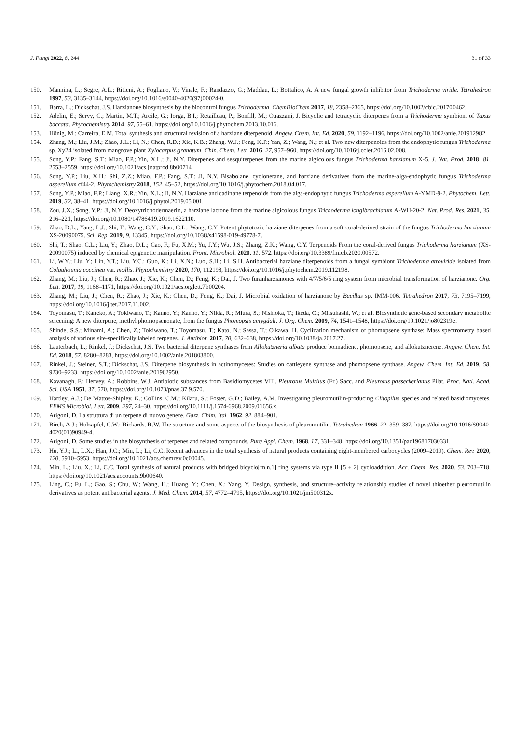J. Fungi 2022, 8, 244 31 of 33
150. Mannina, L.; Segre, A.L.; Ritieni, A.; Fogliano, V.; Vinale, F.; Randazzo, G.; Maddau, L.; Bottalico, A. A new fungal growth inhibitor from Trichoderma viride. Tetrahedron 1997, 53, 3135–3144, https://doi.org/10.1016/s0040-4020(97)00024-0.
151. Barra, L.; Dickschat, J.S. Harzianone biosynthesis by the biocontrol fungus Trichoderma. ChemBioChem 2017, 18, 2358–2365, https://doi.org/10.1002/cbic.201700462.
152. Adelin, E.; Servy, C.; Martin, M.T.; Arcile, G.; Iorga, B.I.; Retailleau, P.; Bonfill, M.; Ouazzani, J. Bicyclic and tetracyclic diterpenes from a Trichoderma symbiont of Taxus baccata. Phytochemistry 2014, 97, 55–61, https://doi.org/10.1016/j.phytochem.2013.10.016.
153. Hönig, M.; Carreira, E.M. Total synthesis and structural revision of a harziane diterpenoid. Angew. Chem. Int. Ed. 2020, 59, 1192–1196, https://doi.org/10.1002/anie.201912982.
154. Zhang, M.; Liu, J.M.; Zhao, J.L.; Li, N.; Chen, R.D.; Xie, K.B.; Zhang, W.J.; Feng, K.P.; Yan, Z.; Wang, N.; et al. Two new diterpenoids from the endophytic fungus Trichoderma sp. Xy24 isolated from mangrove plant Xylocarpus granatum. Chin. Chem. Lett. 2016, 27, 957–960, https://doi.org/10.1016/j.cclet.2016.02.008.
155. Song, Y.P.; Fang, S.T.; Miao, F.P.; Yin, X.L.; Ji, N.Y. Diterpenes and sesquiterpenes from the marine algicolous fungus Trichoderma harzianum X-5. J. Nat. Prod. 2018, 81, 2553–2559, https://doi.org/10.1021/acs.jnatprod.8b00714.
156. Song, Y.P.; Liu, X.H.; Shi, Z.Z.; Miao, F.P.; Fang, S.T.; Ji, N.Y. Bisabolane, cyclonerane, and harziane derivatives from the marine-alga-endophytic fungus Trichoderma asperellum cf44-2. Phytochemistry 2018, 152, 45–52, https://doi.org/10.1016/j.phytochem.2018.04.017.
157. Song, Y.P.; Miao, F.P.; Liang, X.R.; Yin, X.L.; Ji, N.Y. Harziane and cadinane terpenoids from the alga-endophytic fungus Trichoderma asperellum A-YMD-9-2. Phytochem. Lett. 2019, 32, 38–41, https://doi.org/10.1016/j.phytol.2019.05.001.
158. Zou, J.X.; Song, Y.P.; Ji, N.Y. Deoxytrichodermaerin, a harziane lactone from the marine algicolous fungus Trichoderma longibrachiatum A-WH-20-2. Nat. Prod. Res. 2021, 35, 216–221, https://doi.org/10.1080/14786419.2019.1622110.
159. Zhao, D.L.; Yang, L.J.; Shi, T.; Wang, C.Y.; Shao, C.L.; Wang, C.Y. Potent phytotoxic harziane diterpenes from a soft coral-derived strain of the fungus Trichoderma harzianum XS-20090075. Sci. Rep. 2019, 9, 13345, https://doi.org/10.1038/s41598-019-49778-7.
160. Shi, T.; Shao, C.L.; Liu, Y.; Zhao, D.L.; Cao, F.; Fu, X.M.; Yu, J.Y.; Wu, J.S.; Zhang, Z.K.; Wang, C.Y. Terpenoids From the coral-derived fungus Trichoderma harzianum (XS-20090075) induced by chemical epigenetic manipulation. Front. Microbiol. 2020, 11, 572, https://doi.org/10.3389/fmicb.2020.00572.
161. Li, W.Y.; Liu, Y.; Lin, Y.T.; Liu, Y.C.; Guo, K.; Li, X.N.; Luo, S.H.; Li, S.H. Antibacterial harziane diterpenoids from a fungal symbiont Trichoderma atroviride isolated from Colquhounia coccinea var. mollis. Phytochemistry 2020, 170, 112198, https://doi.org/10.1016/j.phytochem.2019.112198.
162. Zhang, M.; Liu, J.; Chen, R.; Zhao, J.; Xie, K.; Chen, D.; Feng, K.; Dai, J. Two furanharzianones with 4/7/5/6/5 ring system from microbial transformation of harzianone. Org. Lett. 2017, 19, 1168–1171, https://doi.org/10.1021/acs.orglett.7b00204.
163. Zhang, M.; Liu, J.; Chen, R.; Zhao, J.; Xie, K.; Chen, D.; Feng, K.; Dai, J. Microbial oxidation of harzianone by Bacillus sp. IMM-006. Tetrahedron 2017, 73, 7195–7199, https://doi.org/10.1016/j.tet.2017.11.002.
164. Toyomasu, T.; Kaneko, A.; Tokiwano, T.; Kanno, Y.; Kanno, Y.; Niida, R.; Miura, S.; Nishioka, T.; Ikeda, C.; Mitsuhashi, W.; et al. Biosynthetic gene-based secondary metabolite screening: A new diterpene, methyl phomopsenonate, from the fungus Phomopsis amygdali. J. Org. Chem. 2009, 74, 1541–1548, https://doi.org/10.1021/jo802319e.
165. Shinde, S.S.; Minami, A.; Chen, Z.; Tokiwano, T.; Toyomasu, T.; Kato, N.; Sassa, T.; Oikawa, H. Cyclization mechanism of phomopsene synthase: Mass spectrometry based analysis of various site-specifically labeled terpenes. J. Antibiot. 2017, 70, 632–638, https://doi.org/10.1038/ja.2017.27.
166. Lauterbach, L.; Rinkel, J.; Dickschat, J.S. Two bacterial diterpene synthases from Allokutzneria albata produce bonnadiene, phomopsene, and allokutznerene. Angew. Chem. Int. Ed. 2018, 57, 8280–8283, https://doi.org/10.1002/anie.201803800.
167. Rinkel, J.; Steiner, S.T.; Dickschat, J.S. Diterpene biosynthesis in actinomycetes: Studies on cattleyene synthase and phomopsene synthase. Angew. Chem. Int. Ed. 2019, 58, 9230–9233, https://doi.org/10.1002/anie.201902950.
168. Kavanagh, F.; Hervey, A.; Robbins, W.J. Antibiotic substances from Basidiomycetes VIII. Pleurotus Multilus (Fr.) Sacc. and Pleurotus passeckerianus Pilat. Proc. Natl. Acad. Sci. USA 1951, 37, 570, https://doi.org/10.1073/pnas.37.9.570.
169. Hartley, A.J.; De Mattos-Shipley, K.; Collins, C.M.; Kilaru, S.; Foster, G.D.; Bailey, A.M. Investigating pleuromutilin-producing Clitopilus species and related basidiomycetes. FEMS Microbiol. Lett. 2009, 297, 24–30, https://doi.org/10.1111/j.1574-6968.2009.01656.x.
170. Arigoni, D. La struttura di un terpene di nuovo genere. Gazz. Chim. Ital. 1962, 92, 884–901.
171. Birch, A.J.; Holzapfel, C.W.; Rickards, R.W. The structure and some aspects of the biosynthesis of pleuromutilin. Tetrahedron 1966, 22, 359–387, https://doi.org/10.1016/S0040-4020(01)90949-4.
172. Arigoni, D. Some studies in the biosynthesis of terpenes and related compounds. Pure Appl. Chem. 1968, 17, 331–348, https://doi.org/10.1351/pac196817030331.
173. Hu, Y.J.; Li, L.X.; Han, J.C.; Min, L.; Li, C.C. Recent advances in the total synthesis of natural products containing eight-membered carbocycles (2009–2019). Chem. Rev. 2020, 120, 5910–5953, https://doi.org/10.1021/acs.chemrev.0c00045.
174. Min, L.; Liu, X.; Li, C.C. Total synthesis of natural products with bridged bicyclo[m.n.1] ring systems via type II [5 + 2] cycloaddition. Acc. Chem. Res. 2020, 53, 703–718, https://doi.org/10.1021/acs.accounts.9b00640.
175. Ling, C.; Fu, L.; Gao, S.; Chu, W.; Wang, H.; Huang, Y.; Chen, X.; Yang, Y. Design, synthesis, and structure–activity relationship studies of novel thioether pleuromutilin derivatives as potent antibacterial agents. J. Med. Chem. 2014, 57, 4772–4795, https://doi.org/10.1021/jm500312x.